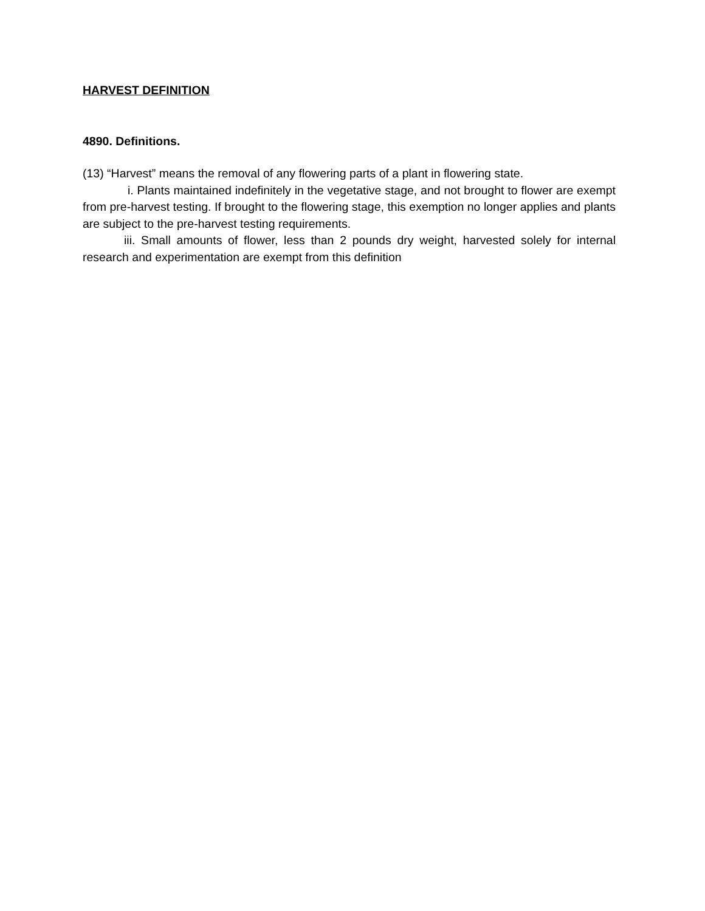HARVEST DEFINITION
4890. Definitions.
(13) “Harvest” means the removal of any flowering parts of a plant in flowering state.
i. Plants maintained indefinitely in the vegetative stage, and not brought to flower are exempt from pre-harvest testing. If brought to the flowering stage, this exemption no longer applies and plants are subject to the pre-harvest testing requirements.
iii. Small amounts of flower, less than 2 pounds dry weight, harvested solely for internal research and experimentation are exempt from this definition